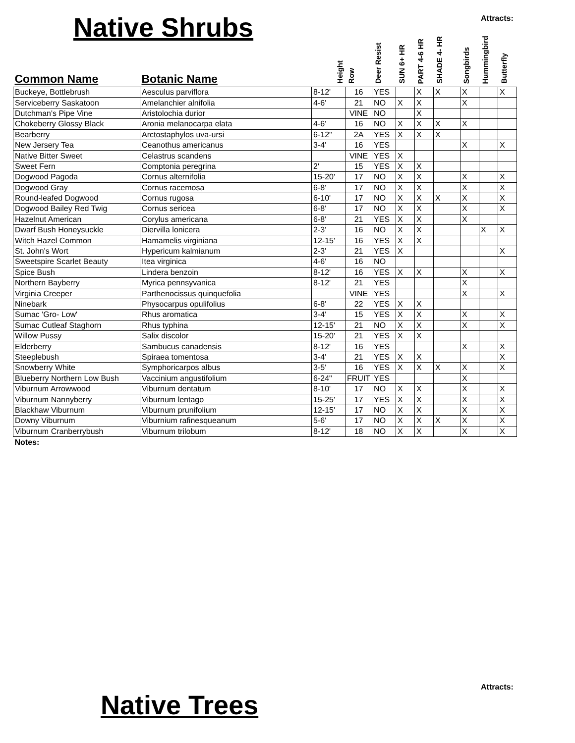Native Shrubs Attracts:
| Common Name | Botanic Name | Height | Row | Deer Resist | SUN 6+ HR | PART 4-6 HR | SHADE 4- HR | Songbirds | Hummingbird | Butterfly |
| --- | --- | --- | --- | --- | --- | --- | --- | --- | --- | --- |
| Buckeye, Bottlebrush | Aesculus parviflora | 8-12' | 16 | YES | | X | X | X | | X |
| Serviceberry Saskatoon | Amelanchier alnifolia | 4-6' | 21 | NO | X | X | | X | | |
| Dutchman's Pipe Vine | Aristolochia durior | | VINE | NO | | X | | | | |
| Chokeberry Glossy Black | Aronia melanocarpa elata | 4-6' | 16 | NO | X | X | X | X | | |
| Bearberry | Arctostaphylos uva-ursi | 6-12" | 2A | YES | X | X | X | | | |
| New Jersery Tea | Ceanothus americanus | 3-4' | 16 | YES | | | | X | | X |
| Native Bitter Sweet | Celastrus scandens | | VINE | YES | X | | | | | |
| Sweet Fern | Comptonia peregrina | 2' | 15 | YES | X | X | | | | |
| Dogwood Pagoda | Cornus alternifolia | 15-20' | 17 | NO | X | X | | X | | X |
| Dogwood Gray | Cornus racemosa | 6-8' | 17 | NO | X | X | | X | | X |
| Round-leafed Dogwood | Cornus rugosa | 6-10' | 17 | NO | X | X | X | X | | X |
| Dogwood Bailey Red Twig | Cornus sericea | 6-8' | 17 | NO | X | X | | X | | X |
| Hazelnut American | Corylus americana | 6-8' | 21 | YES | X | X | | X | | |
| Dwarf Bush Honeysuckle | Diervilla lonicera | 2-3' | 16 | NO | X | X | | | X | X |
| Witch Hazel Common | Hamamelis virginiana | 12-15' | 16 | YES | X | X | | | | |
| St. John's Wort | Hypericum kalmianum | 2-3' | 21 | YES | X | | | | | X |
| Sweetspire Scarlet Beauty | Itea virginica | 4-6' | 16 | NO | | | | | | |
| Spice Bush | Lindera benzoin | 8-12' | 16 | YES | X | X | | X | | X |
| Northern Bayberry | Myrica pennsyvanica | 8-12' | 21 | YES | | | | X | | |
| Virginia Creeper | Parthenocissus quinquefolia | | VINE | YES | | | | X | | X |
| Ninebark | Physocarpus opulifolius | 6-8' | 22 | YES | X | X | | | | |
| Sumac 'Gro- Low' | Rhus aromatica | 3-4' | 15 | YES | X | X | | X | | X |
| Sumac Cutleaf Staghorn | Rhus typhina | 12-15' | 21 | NO | X | X | | X | | X |
| Willow Pussy | Salix discolor | 15-20' | 21 | YES | X | X | | | | |
| Elderberry | Sambucus canadensis | 8-12' | 16 | YES | | | | X | | X |
| Steeplebush | Spiraea tomentosa | 3-4' | 21 | YES | X | X | | | | X |
| Snowberry White | Symphoricarpos albus | 3-5' | 16 | YES | X | X | X | X | | X |
| Blueberry Northern Low Bush | Vaccinium angustifolium | 6-24" | FRUIT | YES | | | | X | | |
| Viburnum Arrowwood | Viburnum dentatum | 8-10' | 17 | NO | X | X | | X | | X |
| Viburnum Nannyberry | Viburnum lentago | 15-25' | 17 | YES | X | X | | X | | X |
| Blackhaw Viburnum | Viburnum prunifolium | 12-15' | 17 | NO | X | X | | X | | X |
| Downy Viburnum | Viburnium rafinesqueanum | 5-6' | 17 | NO | X | X | X | X | | X |
| Viburnum Cranberrybush | Viburnum trilobum | 8-12' | 18 | NO | X | X | | X | | X |
| Notes: | | | | | | | | | | |
Attracts:
Native Trees